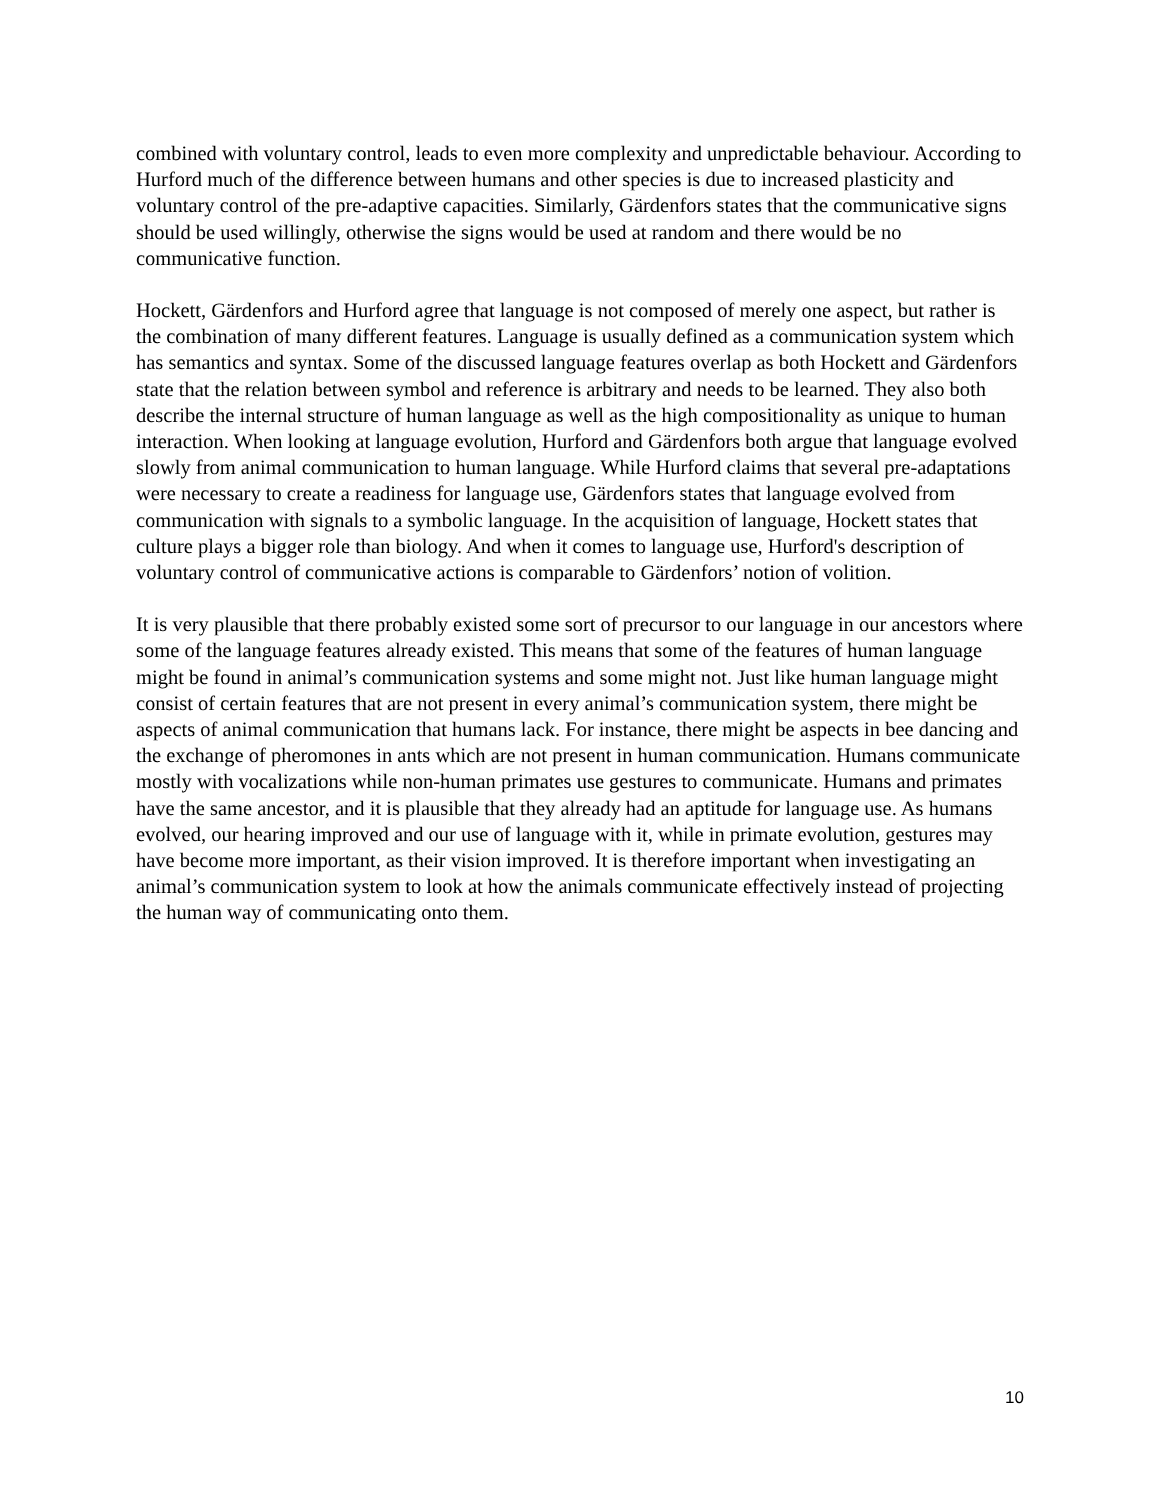combined with voluntary control, leads to even more complexity and unpredictable behaviour. According to Hurford much of the difference between humans and other species is due to increased plasticity and voluntary control of the pre-adaptive capacities. Similarly, Gärdenfors states that the communicative signs should be used willingly, otherwise the signs would be used at random and there would be no communicative function.
Hockett, Gärdenfors and Hurford agree that language is not composed of merely one aspect, but rather is the combination of many different features. Language is usually defined as a communication system which has semantics and syntax. Some of the discussed language features overlap as both Hockett and Gärdenfors state that the relation between symbol and reference is arbitrary and needs to be learned. They also both describe the internal structure of human language as well as the high compositionality as unique to human interaction. When looking at language evolution, Hurford and Gärdenfors both argue that language evolved slowly from animal communication to human language. While Hurford claims that several pre-adaptations were necessary to create a readiness for language use, Gärdenfors states that language evolved from communication with signals to a symbolic language. In the acquisition of language, Hockett states that culture plays a bigger role than biology. And when it comes to language use, Hurford's description of voluntary control of communicative actions is comparable to Gärdenfors’ notion of volition.
It is very plausible that there probably existed some sort of precursor to our language in our ancestors where some of the language features already existed. This means that some of the features of human language might be found in animal’s communication systems and some might not. Just like human language might consist of certain features that are not present in every animal’s communication system, there might be aspects of animal communication that humans lack. For instance, there might be aspects in bee dancing and the exchange of pheromones in ants which are not present in human communication. Humans communicate mostly with vocalizations while non-human primates use gestures to communicate. Humans and primates have the same ancestor, and it is plausible that they already had an aptitude for language use. As humans evolved, our hearing improved and our use of language with it, while in primate evolution, gestures may have become more important, as their vision improved. It is therefore important when investigating an animal’s communication system to look at how the animals communicate effectively instead of projecting the human way of communicating onto them.
10